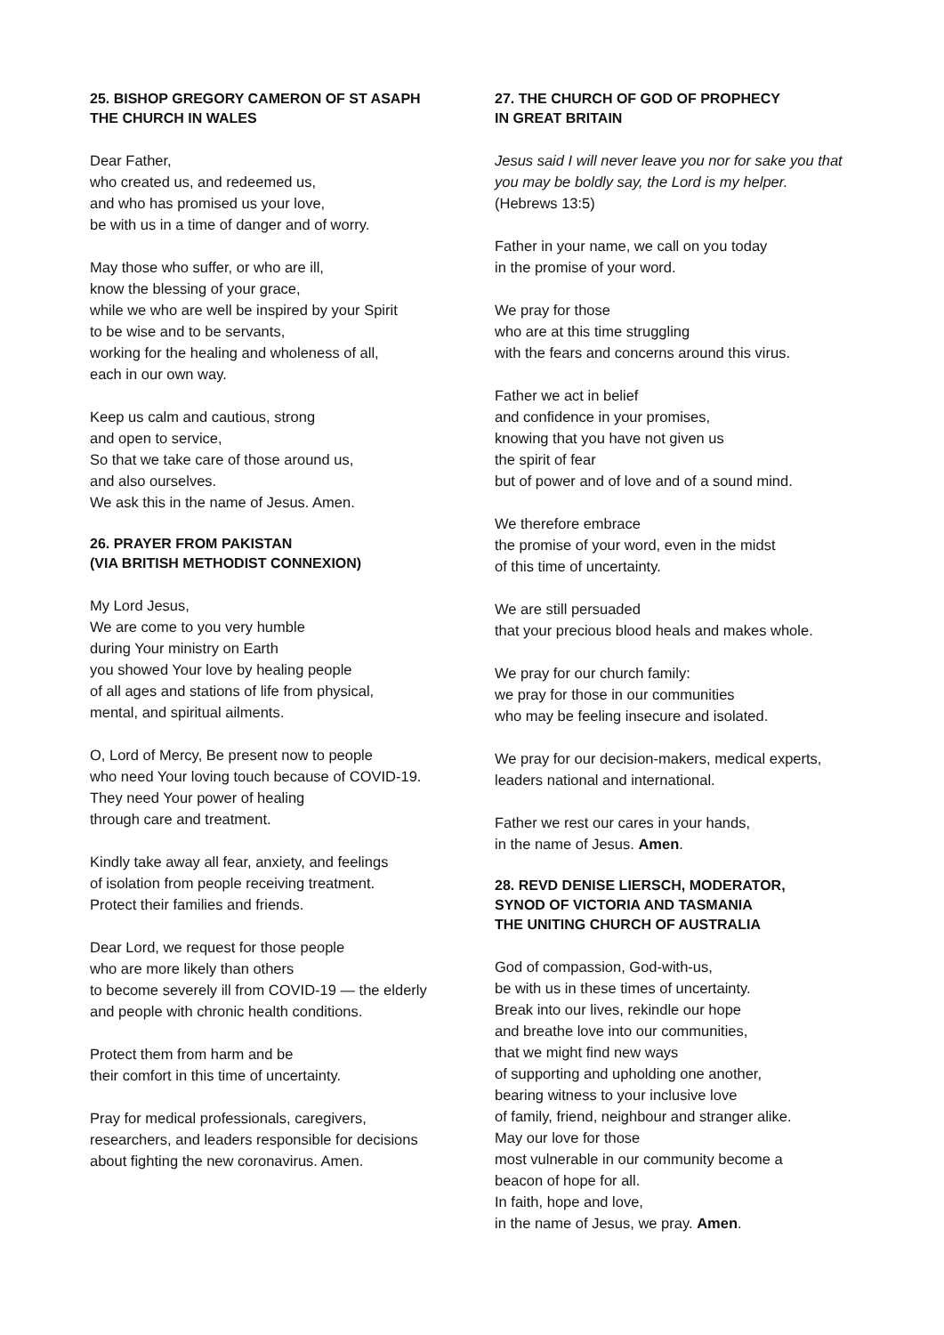25. BISHOP GREGORY CAMERON OF ST ASAPH
THE CHURCH IN WALES
Dear Father,
who created us, and redeemed us,
and who has promised us your love,
be with us in a time of danger and of worry.
May those who suffer, or who are ill,
know the blessing of your grace,
while we who are well be inspired by your Spirit
to be wise and to be servants,
working for the healing and wholeness of all,
each in our own way.
Keep us calm and cautious, strong
and open to service,
So that we take care of those around us,
and also ourselves.
We ask this in the name of Jesus. Amen.
26. PRAYER FROM PAKISTAN
(VIA BRITISH METHODIST CONNEXION)
My Lord Jesus,
We are come to you very humble
during Your ministry on Earth
you showed Your love by healing people
of all ages and stations of life from physical,
mental, and spiritual ailments.
O, Lord of Mercy, Be present now to people
who need Your loving touch because of COVID-19.
They need Your power of healing
through care and treatment.
Kindly take away all fear, anxiety, and feelings
of isolation from people receiving treatment.
Protect their families and friends.
Dear Lord, we request for those people
who are more likely than others
to become severely ill from COVID-19 — the elderly
and people with chronic health conditions.
Protect them from harm and be
their comfort in this time of uncertainty.
Pray for medical professionals, caregivers,
researchers, and leaders responsible for decisions
about fighting the new coronavirus. Amen.
27. THE CHURCH OF GOD OF PROPHECY
IN GREAT BRITAIN
Jesus said I will never leave you nor for sake you that you may be boldly say, the Lord is my helper.
(Hebrews 13:5)
Father in your name, we call on you today
in the promise of your word.
We pray for those
who are at this time struggling
with the fears and concerns around this virus.
Father we act in belief
and confidence in your promises,
knowing that you have not given us
the spirit of fear
but of power and of love and of a sound mind.
We therefore embrace
the promise of your word, even in the midst
of this time of uncertainty.
We are still persuaded
that your precious blood heals and makes whole.
We pray for our church family:
we pray for those in our communities
who may be feeling insecure and isolated.
We pray for our decision-makers, medical experts,
leaders national and international.
Father we rest our cares in your hands,
in the name of Jesus. Amen.
28. REVD DENISE LIERSCH, MODERATOR,
SYNOD OF VICTORIA AND TASMANIA
THE UNITING CHURCH OF AUSTRALIA
God of compassion, God-with-us,
be with us in these times of uncertainty.
Break into our lives, rekindle our hope
and breathe love into our communities,
that we might find new ways
of supporting and upholding one another,
bearing witness to your inclusive love
of family, friend, neighbour and stranger alike.
May our love for those
most vulnerable in our community become a
beacon of hope for all.
In faith, hope and love,
in the name of Jesus, we pray. Amen.